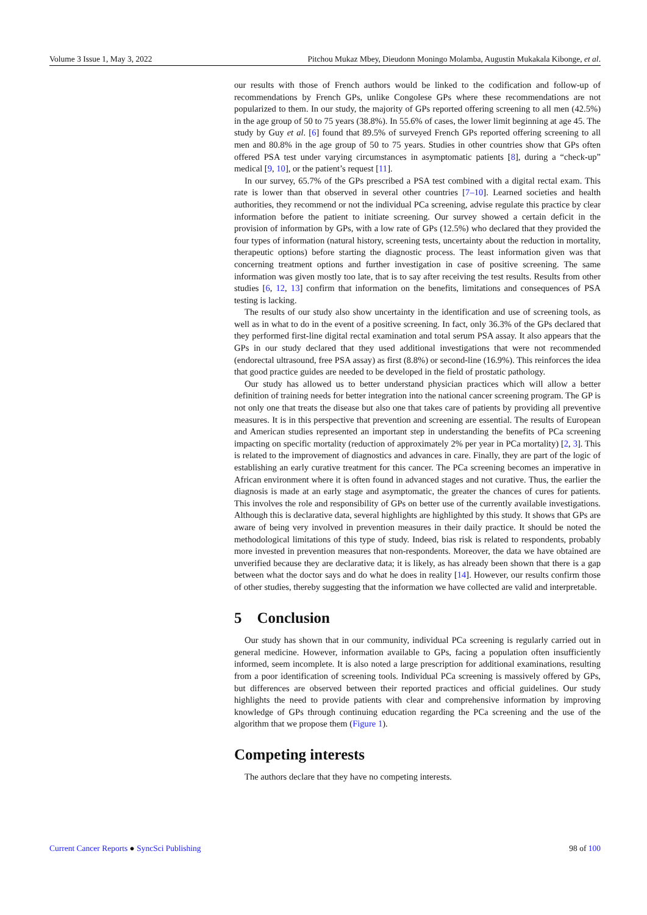Volume 3 Issue 1, May 3, 2022 Pitchou Mukaz Mbey, Dieudonn Moningo Molamba, Augustin Mukakala Kibonge, et al.
our results with those of French authors would be linked to the codification and follow-up of recommendations by French GPs, unlike Congolese GPs where these recommendations are not popularized to them. In our study, the majority of GPs reported offering screening to all men (42.5%) in the age group of 50 to 75 years (38.8%). In 55.6% of cases, the lower limit beginning at age 45. The study by Guy et al. [6] found that 89.5% of surveyed French GPs reported offering screening to all men and 80.8% in the age group of 50 to 75 years. Studies in other countries show that GPs often offered PSA test under varying circumstances in asymptomatic patients [8], during a “check-up” medical [9, 10], or the patient’s request [11].
In our survey, 65.7% of the GPs prescribed a PSA test combined with a digital rectal exam. This rate is lower than that observed in several other countries [7–10]. Learned societies and health authorities, they recommend or not the individual PCa screening, advise regulate this practice by clear information before the patient to initiate screening. Our survey showed a certain deficit in the provision of information by GPs, with a low rate of GPs (12.5%) who declared that they provided the four types of information (natural history, screening tests, uncertainty about the reduction in mortality, therapeutic options) before starting the diagnostic process. The least information given was that concerning treatment options and further investigation in case of positive screening. The same information was given mostly too late, that is to say after receiving the test results. Results from other studies [6, 12, 13] confirm that information on the benefits, limitations and consequences of PSA testing is lacking.
The results of our study also show uncertainty in the identification and use of screening tools, as well as in what to do in the event of a positive screening. In fact, only 36.3% of the GPs declared that they performed first-line digital rectal examination and total serum PSA assay. It also appears that the GPs in our study declared that they used additional investigations that were not recommended (endorectal ultrasound, free PSA assay) as first (8.8%) or second-line (16.9%). This reinforces the idea that good practice guides are needed to be developed in the field of prostatic pathology.
Our study has allowed us to better understand physician practices which will allow a better definition of training needs for better integration into the national cancer screening program. The GP is not only one that treats the disease but also one that takes care of patients by providing all preventive measures. It is in this perspective that prevention and screening are essential. The results of European and American studies represented an important step in understanding the benefits of PCa screening impacting on specific mortality (reduction of approximately 2% per year in PCa mortality) [2, 3]. This is related to the improvement of diagnostics and advances in care. Finally, they are part of the logic of establishing an early curative treatment for this cancer. The PCa screening becomes an imperative in African environment where it is often found in advanced stages and not curative. Thus, the earlier the diagnosis is made at an early stage and asymptomatic, the greater the chances of cures for patients. This involves the role and responsibility of GPs on better use of the currently available investigations. Although this is declarative data, several highlights are highlighted by this study. It shows that GPs are aware of being very involved in prevention measures in their daily practice. It should be noted the methodological limitations of this type of study. Indeed, bias risk is related to respondents, probably more invested in prevention measures that non-respondents. Moreover, the data we have obtained are unverified because they are declarative data; it is likely, as has already been shown that there is a gap between what the doctor says and do what he does in reality [14]. However, our results confirm those of other studies, thereby suggesting that the information we have collected are valid and interpretable.
5 Conclusion
Our study has shown that in our community, individual PCa screening is regularly carried out in general medicine. However, information available to GPs, facing a population often insufficiently informed, seem incomplete. It is also noted a large prescription for additional examinations, resulting from a poor identification of screening tools. Individual PCa screening is massively offered by GPs, but differences are observed between their reported practices and official guidelines. Our study highlights the need to provide patients with clear and comprehensive information by improving knowledge of GPs through continuing education regarding the PCa screening and the use of the algorithm that we propose them (Figure 1).
Competing interests
The authors declare that they have no competing interests.
Current Cancer Reports ● SyncSci Publishing 98 of 100